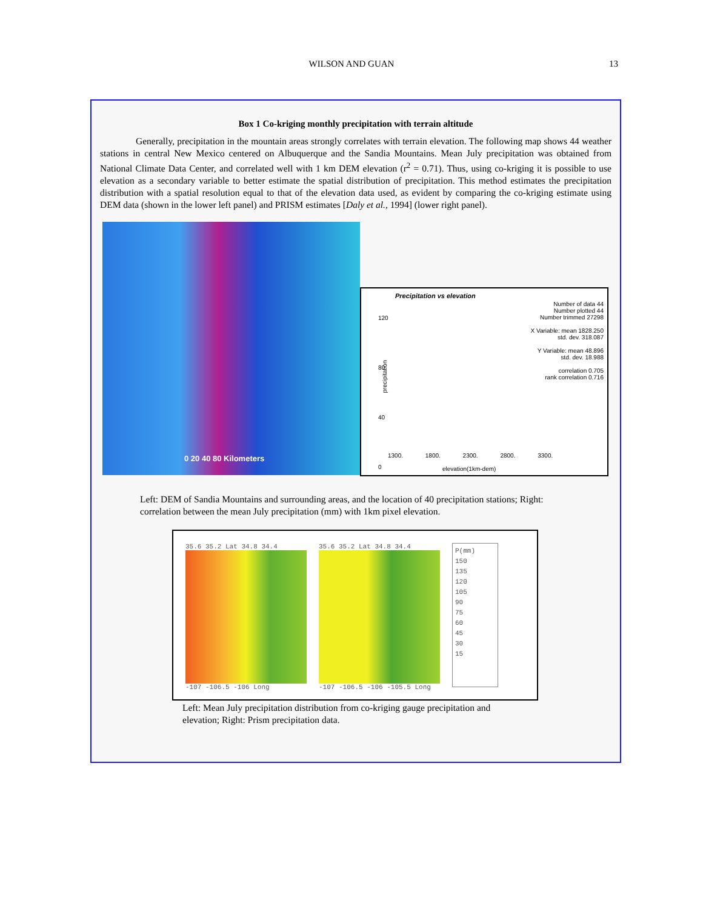WILSON AND GUAN 13
Box 1 Co-kriging monthly precipitation with terrain altitude
Generally, precipitation in the mountain areas strongly correlates with terrain elevation. The following map shows 44 weather stations in central New Mexico centered on Albuquerque and the Sandia Mountains. Mean July precipitation was obtained from National Climate Data Center, and correlated well with 1 km DEM elevation (r<sup>2</sup> = 0.71). Thus, using co-kriging it is possible to use elevation as a secondary variable to better estimate the spatial distribution of precipitation. This method estimates the precipitation distribution with a spatial resolution equal to that of the elevation data used, as evident by comparing the co-kriging estimate using DEM data (shown in the lower left panel) and PRISM estimates [Daly et al., 1994] (lower right panel).
0 20 40 80 Kilometers
Precipitation vs elevation
120
80
40
0
precipitation
Number of data 44
Number plotted 44
Number trimmed 27298
X Variable: mean 1828.250
std. dev. 318.087
Y Variable: mean 48.896
std. dev. 18.988
correlation 0.705
rank correlation 0.716
1300. 1800. 2300. 2800. 3300.
elevation(1km-dem)
Left: DEM of Sandia Mountains and surrounding areas, and the location of 40 precipitation stations; Right: correlation between the mean July precipitation (mm) with 1km pixel elevation.
35.6 35.2 Lat 34.8 34.4
-107 -106.5 -106 Long
35.6 35.2 Lat 34.8 34.4
-107 -106.5 -106 -105.5 Long
P(mm)
150
135
120
105
90
75
60
45
30
15
Left: Mean July precipitation distribution from co-kriging gauge precipitation and elevation; Right: Prism precipitation data.